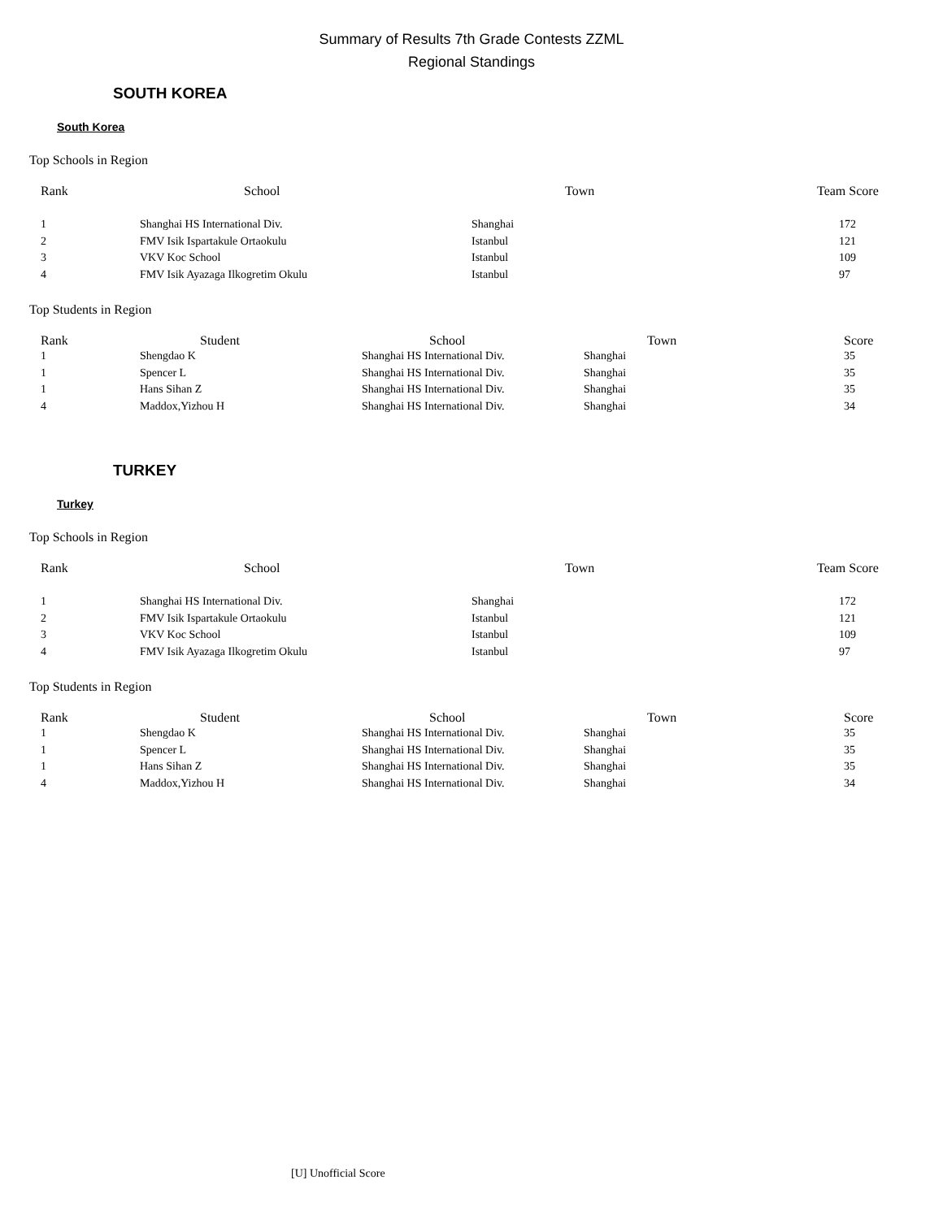Summary of Results 7th Grade Contests ZZML
Regional Standings
SOUTH KOREA
South Korea
Top Schools in Region
| Rank | School | Town | Team Score |
| --- | --- | --- | --- |
| 1 | Shanghai HS International Div. | Shanghai | 172 |
| 2 | FMV Isik Ispartakule Ortaokulu | Istanbul | 121 |
| 3 | VKV Koc School | Istanbul | 109 |
| 4 | FMV Isik Ayazaga Ilkogretim Okulu | Istanbul | 97 |
Top Students in Region
| Rank | Student | School | Town | Score |
| --- | --- | --- | --- | --- |
| 1 | Shengdao K | Shanghai HS International Div. | Shanghai | 35 |
| 1 | Spencer L | Shanghai HS International Div. | Shanghai | 35 |
| 1 | Hans Sihan Z | Shanghai HS International Div. | Shanghai | 35 |
| 4 | Maddox,Yizhou H | Shanghai HS International Div. | Shanghai | 34 |
TURKEY
Turkey
Top Schools in Region
| Rank | School | Town | Team Score |
| --- | --- | --- | --- |
| 1 | Shanghai HS International Div. | Shanghai | 172 |
| 2 | FMV Isik Ispartakule Ortaokulu | Istanbul | 121 |
| 3 | VKV Koc School | Istanbul | 109 |
| 4 | FMV Isik Ayazaga Ilkogretim Okulu | Istanbul | 97 |
Top Students in Region
| Rank | Student | School | Town | Score |
| --- | --- | --- | --- | --- |
| 1 | Shengdao K | Shanghai HS International Div. | Shanghai | 35 |
| 1 | Spencer L | Shanghai HS International Div. | Shanghai | 35 |
| 1 | Hans Sihan Z | Shanghai HS International Div. | Shanghai | 35 |
| 4 | Maddox,Yizhou H | Shanghai HS International Div. | Shanghai | 34 |
[U] Unofficial Score